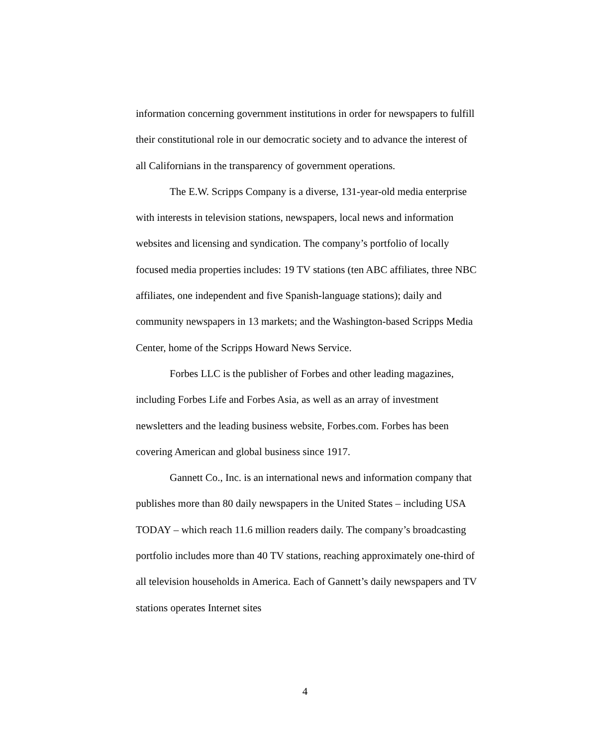information concerning government institutions in order for newspapers to fulfill their constitutional role in our democratic society and to advance the interest of all Californians in the transparency of government operations.
The E.W. Scripps Company is a diverse, 131-year-old media enterprise with interests in television stations, newspapers, local news and information websites and licensing and syndication. The company’s portfolio of locally focused media properties includes: 19 TV stations (ten ABC affiliates, three NBC affiliates, one independent and five Spanish-language stations); daily and community newspapers in 13 markets; and the Washington-based Scripps Media Center, home of the Scripps Howard News Service.
Forbes LLC is the publisher of Forbes and other leading magazines, including Forbes Life and Forbes Asia, as well as an array of investment newsletters and the leading business website, Forbes.com. Forbes has been covering American and global business since 1917.
Gannett Co., Inc. is an international news and information company that publishes more than 80 daily newspapers in the United States – including USA TODAY – which reach 11.6 million readers daily. The company’s broadcasting portfolio includes more than 40 TV stations, reaching approximately one-third of all television households in America. Each of Gannett’s daily newspapers and TV stations operates Internet sites
4